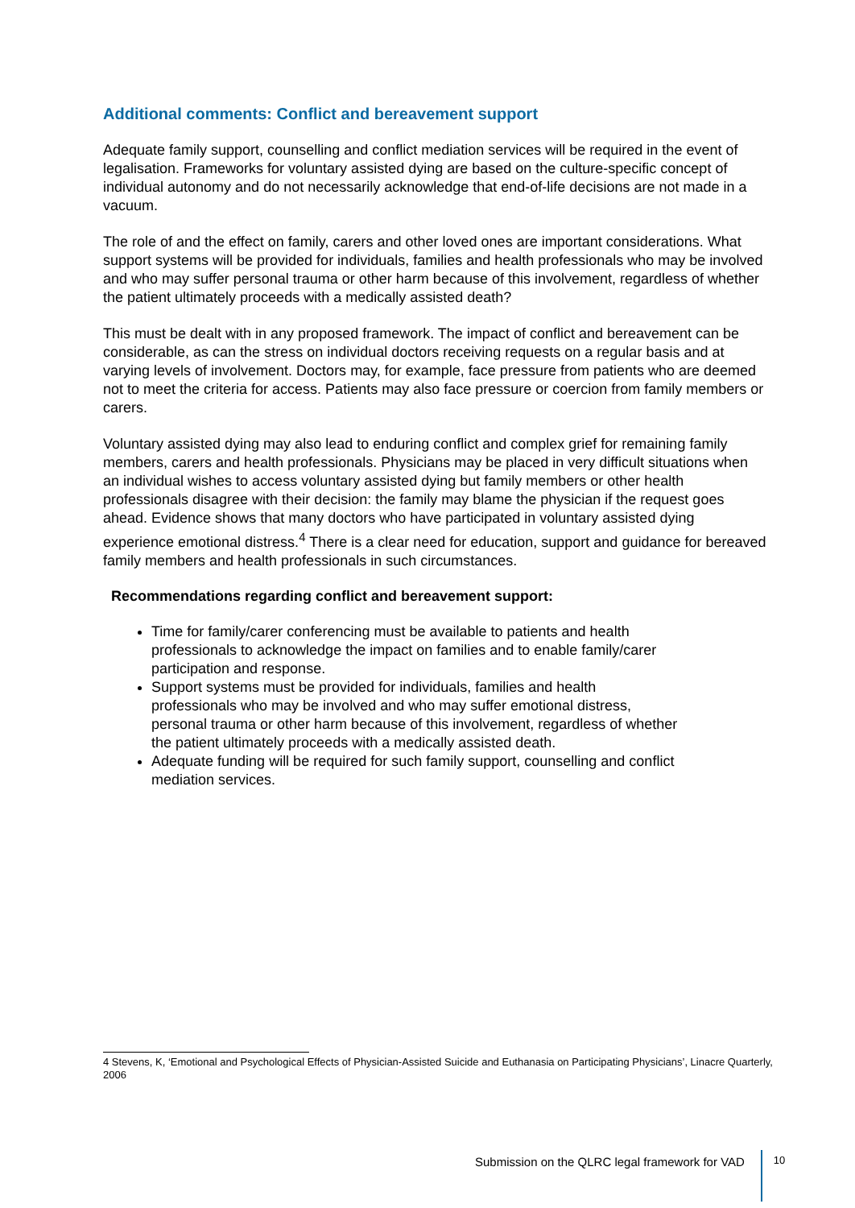Additional comments: Conflict and bereavement support
Adequate family support, counselling and conflict mediation services will be required in the event of legalisation. Frameworks for voluntary assisted dying are based on the culture-specific concept of individual autonomy and do not necessarily acknowledge that end-of-life decisions are not made in a vacuum.
The role of and the effect on family, carers and other loved ones are important considerations. What support systems will be provided for individuals, families and health professionals who may be involved and who may suffer personal trauma or other harm because of this involvement, regardless of whether the patient ultimately proceeds with a medically assisted death?
This must be dealt with in any proposed framework. The impact of conflict and bereavement can be considerable, as can the stress on individual doctors receiving requests on a regular basis and at varying levels of involvement. Doctors may, for example, face pressure from patients who are deemed not to meet the criteria for access. Patients may also face pressure or coercion from family members or carers.
Voluntary assisted dying may also lead to enduring conflict and complex grief for remaining family members, carers and health professionals. Physicians may be placed in very difficult situations when an individual wishes to access voluntary assisted dying but family members or other health professionals disagree with their decision: the family may blame the physician if the request goes ahead. Evidence shows that many doctors who have participated in voluntary assisted dying experience emotional distress.<sup>4</sup> There is a clear need for education, support and guidance for bereaved family members and health professionals in such circumstances.
Recommendations regarding conflict and bereavement support:
Time for family/carer conferencing must be available to patients and health professionals to acknowledge the impact on families and to enable family/carer participation and response.
Support systems must be provided for individuals, families and health professionals who may be involved and who may suffer emotional distress, personal trauma or other harm because of this involvement, regardless of whether the patient ultimately proceeds with a medically assisted death.
Adequate funding will be required for such family support, counselling and conflict mediation services.
4 Stevens, K, ‘Emotional and Psychological Effects of Physician-Assisted Suicide and Euthanasia on Participating Physicians’, Linacre Quarterly, 2006
Submission on the QLRC legal framework for VAD 10